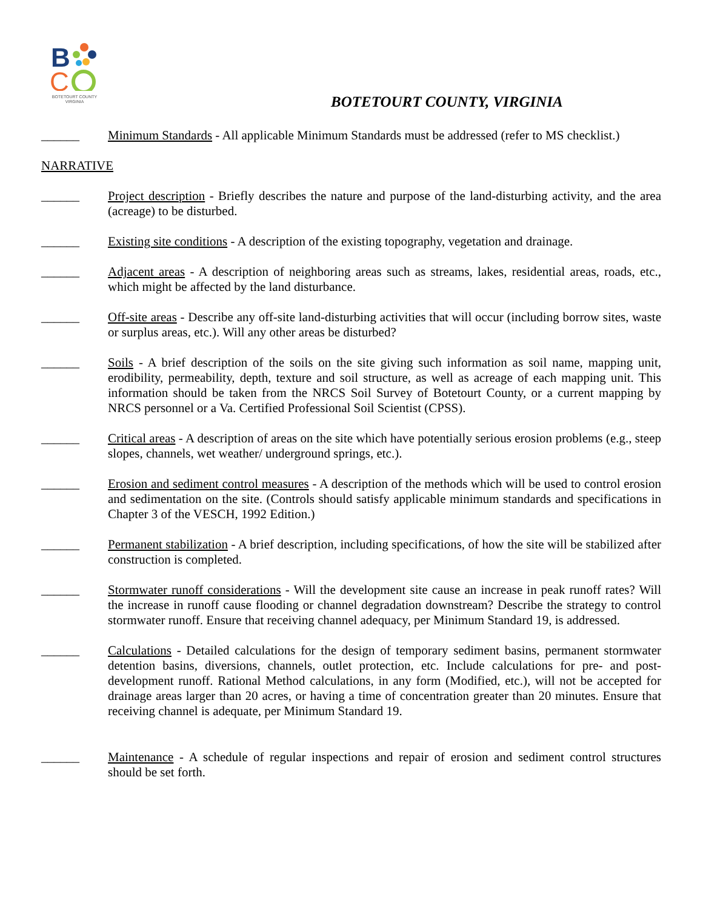B
C
BOTETOURT COUNTY
VIRGINIA
BOTETOURT COUNTY, VIRGINIA
______ Minimum Standards - All applicable Minimum Standards must be addressed (refer to MS checklist.)
NARRATIVE
______ Project description - Briefly describes the nature and purpose of the land-disturbing activity, and the area (acreage) to be disturbed.
______ Existing site conditions - A description of the existing topography, vegetation and drainage.
______ Adjacent areas - A description of neighboring areas such as streams, lakes, residential areas, roads, etc., which might be affected by the land disturbance.
______ Off-site areas - Describe any off-site land-disturbing activities that will occur (including borrow sites, waste or surplus areas, etc.). Will any other areas be disturbed?
______ Soils - A brief description of the soils on the site giving such information as soil name, mapping unit, erodibility, permeability, depth, texture and soil structure, as well as acreage of each mapping unit. This information should be taken from the NRCS Soil Survey of Botetourt County, or a current mapping by NRCS personnel or a Va. Certified Professional Soil Scientist (CPSS).
______ Critical areas - A description of areas on the site which have potentially serious erosion problems (e.g., steep slopes, channels, wet weather/ underground springs, etc.).
______ Erosion and sediment control measures - A description of the methods which will be used to control erosion and sedimentation on the site. (Controls should satisfy applicable minimum standards and specifications in Chapter 3 of the VESCH, 1992 Edition.)
______ Permanent stabilization - A brief description, including specifications, of how the site will be stabilized after construction is completed.
______ Stormwater runoff considerations - Will the development site cause an increase in peak runoff rates? Will the increase in runoff cause flooding or channel degradation downstream? Describe the strategy to control stormwater runoff. Ensure that receiving channel adequacy, per Minimum Standard 19, is addressed.
______ Calculations - Detailed calculations for the design of temporary sediment basins, permanent stormwater detention basins, diversions, channels, outlet protection, etc. Include calculations for pre- and post-development runoff. Rational Method calculations, in any form (Modified, etc.), will not be accepted for drainage areas larger than 20 acres, or having a time of concentration greater than 20 minutes. Ensure that receiving channel is adequate, per Minimum Standard 19.
______ Maintenance - A schedule of regular inspections and repair of erosion and sediment control structures should be set forth.